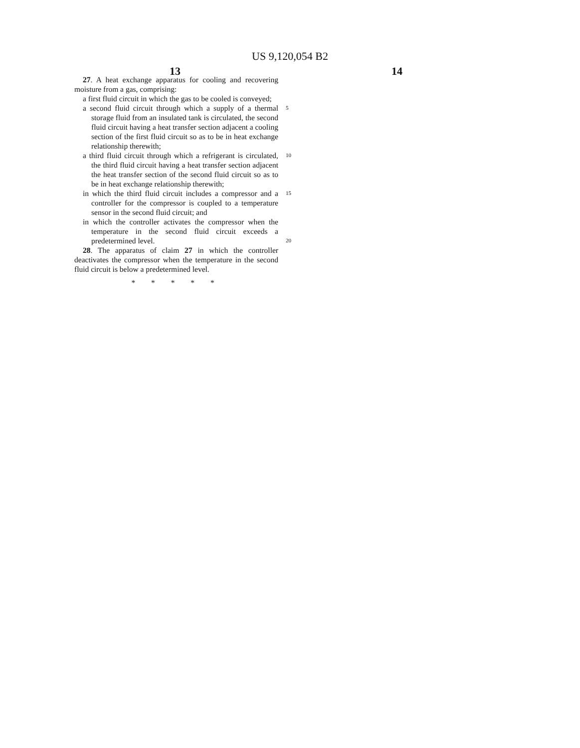US 9,120,054 B2
13 14
27. A heat exchange apparatus for cooling and recovering moisture from a gas, comprising:
a first fluid circuit in which the gas to be cooled is conveyed;
5 a second fluid circuit through which a supply of a thermal storage fluid from an insulated tank is circulated, the second fluid circuit having a heat transfer section adjacent a cooling section of the first fluid circuit so as to be in heat exchange relationship therewith;
10 a third fluid circuit through which a refrigerant is circulated, the third fluid circuit having a heat transfer section adjacent the heat transfer section of the second fluid circuit so as to be in heat exchange relationship therewith;
15 in which the third fluid circuit includes a compressor and a controller for the compressor is coupled to a temperature sensor in the second fluid circuit; and
in which the controller activates the compressor when the temperature in the second fluid circuit exceeds a predetermined level.
20
28. The apparatus of claim 27 in which the controller deactivates the compressor when the temperature in the second fluid circuit is below a predetermined level.
* * * * *